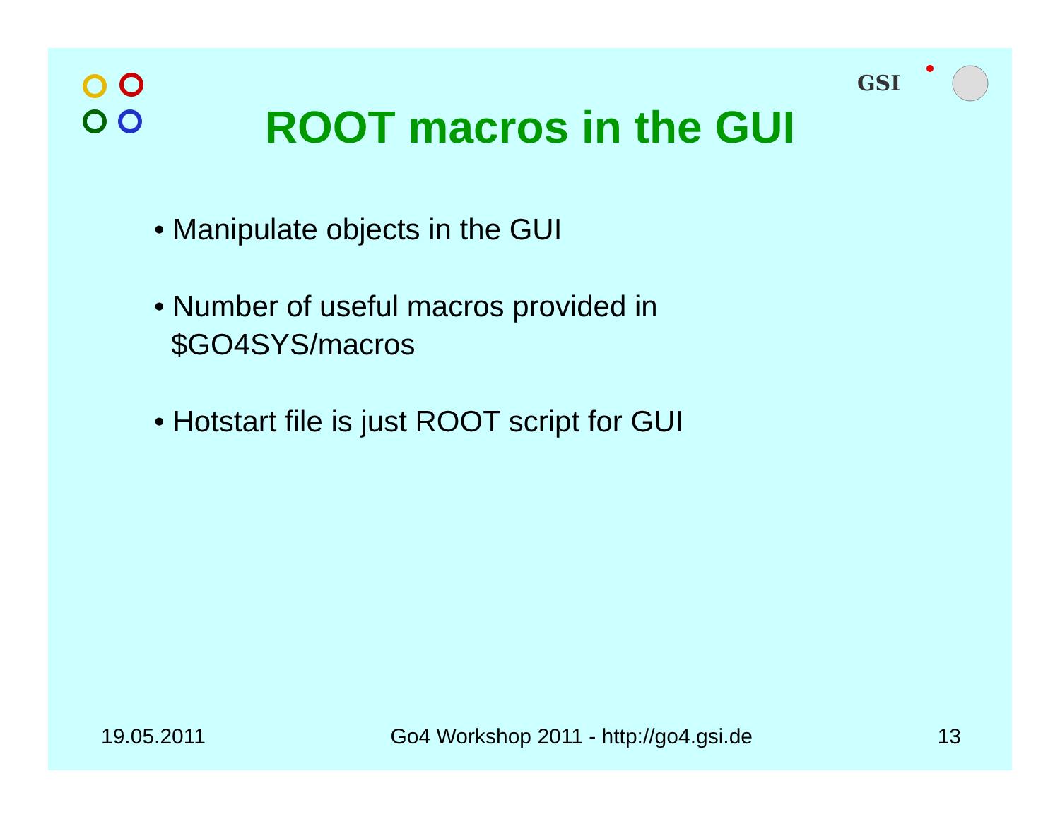GSI
ROOT macros in the GUI
• Manipulate objects in the GUI
• Number of useful macros provided in
$GO4SYS/macros
• Hotstart file is just ROOT script for GUI
19.05.2011 Go4 Workshop 2011 - http://go4.gsi.de 13